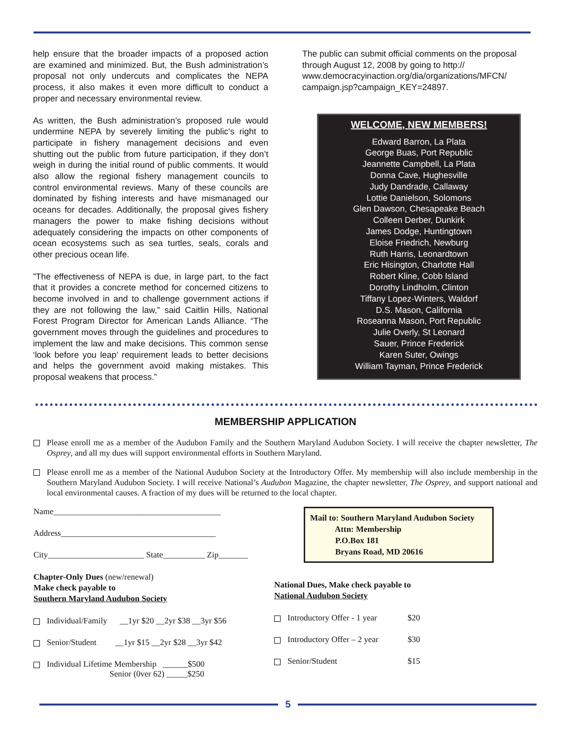help ensure that the broader impacts of a proposed action are examined and minimized. But, the Bush administration’s proposal not only undercuts and complicates the NEPA process, it also makes it even more difficult to conduct a proper and necessary environmental review.
As written, the Bush administration’s proposed rule would undermine NEPA by severely limiting the public’s right to participate in fishery management decisions and even shutting out the public from future participation, if they don’t weigh in during the initial round of public comments. It would also allow the regional fishery management councils to control environmental reviews. Many of these councils are dominated by fishing interests and have mismanaged our oceans for decades. Additionally, the proposal gives fishery managers the power to make fishing decisions without adequately considering the impacts on other components of ocean ecosystems such as sea turtles, seals, corals and other precious ocean life.
”The effectiveness of NEPA is due, in large part, to the fact that it provides a concrete method for concerned citizens to become involved in and to challenge government actions if they are not following the law,” said Caitlin Hills, National Forest Program Director for American Lands Alliance. “The government moves through the guidelines and procedures to implement the law and make decisions. This common sense ‘look before you leap’ requirement leads to better decisions and helps the government avoid making mistakes. This proposal weakens that process.”
The public can submit official comments on the proposal through August 12, 2008 by going to http:// www.democracyinaction.org/dia/organizations/MFCN/ campaign.jsp?campaign_KEY=24897.
WELCOME, NEW MEMBERS!
Edward Barron, La Plata
George Buas, Port Republic
Jeannette Campbell, La Plata
Donna Cave, Hughesville
Judy Dandrade, Callaway
Lottie Danielson, Solomons
Glen Dawson, Chesapeake Beach
Colleen Derber, Dunkirk
James Dodge, Huntingtown
Eloise Friedrich, Newburg
Ruth Harris, Leonardtown
Eric Hisington, Charlotte Hall
Robert Kline, Cobb Island
Dorothy Lindholm, Clinton
Tiffany Lopez-Winters, Waldorf
D.S. Mason, California
Roseanna Mason, Port Republic
Julie Overly, St Leonard
Sauer, Prince Frederick
Karen Suter, Owings
William Tayman, Prince Frederick
MEMBERSHIP APPLICATION
Please enroll me as a member of the Audubon Family and the Southern Maryland Audubon Society. I will receive the chapter newsletter, The Osprey, and all my dues will support environmental efforts in Southern Maryland.
Please enroll me as a member of the National Audubon Society at the Introductory Offer. My membership will also include membership in the Southern Maryland Audubon Society. I will receive National’s Audubon Magazine, the chapter newsletter, The Osprey, and support national and local environmental causes. A fraction of my dues will be returned to the local chapter.
Name________________________________________
Address_____________________________________
City_______________________ State__________ Zip_______
Chapter-Only Dues (new/renewal)
Make check payable to
Southern Maryland Audubon Society
Individual/Family __1yr $20 __2yr $38 __3yr $56
Senior/Student __1yr $15 __2yr $28 __3yr $42
Individual Lifetime Membership ______$500
Senior (0ver 62) _____$250
Mail to: Southern Maryland Audubon Society
Attn: Membership
P.O.Box 181
Bryans Road, MD 20616
National Dues, Make check payable to
National Audubon Society
Introductory Offer - 1 year $20
Introductory Offer – 2 year $30
Senior/Student $15
5